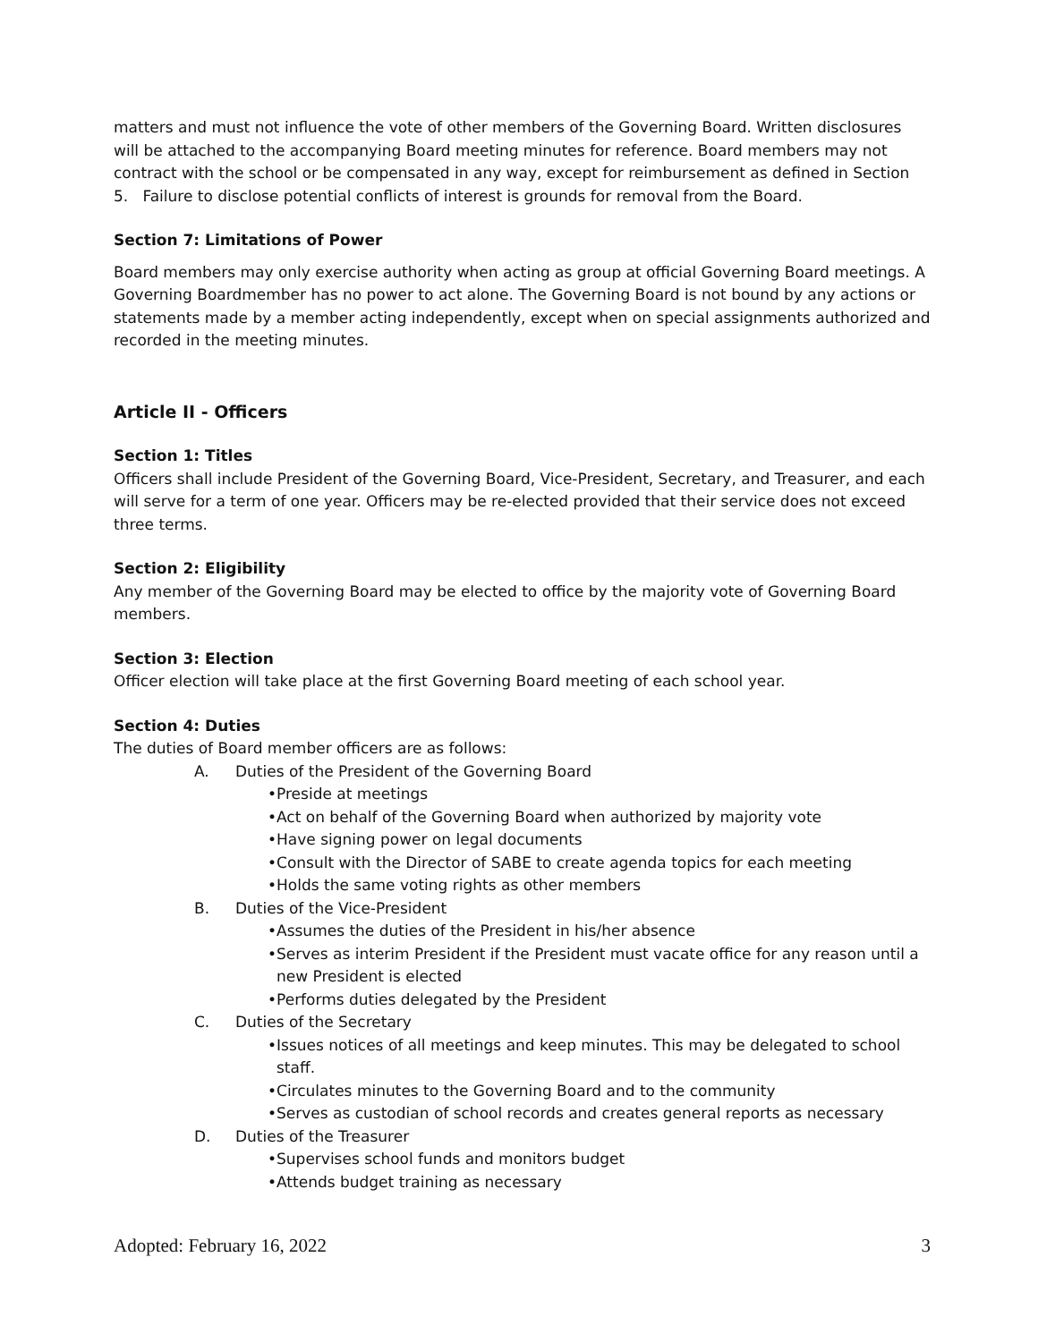matters and must not influence the vote of other members of the Governing Board. Written disclosures will be attached to the accompanying Board meeting minutes for reference. Board members may not contract with the school or be compensated in any way, except for reimbursement as defined in Section 5. Failure to disclose potential conflicts of interest is grounds for removal from the Board.
Section 7: Limitations of Power
Board members may only exercise authority when acting as group at official Governing Board meetings. A Governing Boardmember has no power to act alone. The Governing Board is not bound by any actions or statements made by a member acting independently, except when on special assignments authorized and recorded in the meeting minutes.
Article II - Officers
Section 1: Titles
Officers shall include President of the Governing Board, Vice-President, Secretary, and Treasurer, and each will serve for a term of one year. Officers may be re-elected provided that their service does not exceed three terms.
Section 2: Eligibility
Any member of the Governing Board may be elected to office by the majority vote of Governing Board members.
Section 3: Election
Officer election will take place at the first Governing Board meeting of each school year.
Section 4: Duties
The duties of Board member officers are as follows:
A. Duties of the President of the Governing Board
•Preside at meetings
•Act on behalf of the Governing Board when authorized by majority vote
•Have signing power on legal documents
•Consult with the Director of SABE to create agenda topics for each meeting
•Holds the same voting rights as other members
B. Duties of the Vice-President
•Assumes the duties of the President in his/her absence
•Serves as interim President if the President must vacate office for any reason until a new President is elected
•Performs duties delegated by the President
C. Duties of the Secretary
•Issues notices of all meetings and keep minutes. This may be delegated to school staff.
•Circulates minutes to the Governing Board and to the community
•Serves as custodian of school records and creates general reports as necessary
D. Duties of the Treasurer
•Supervises school funds and monitors budget
•Attends budget training as necessary
Adopted: February 16, 2022 3